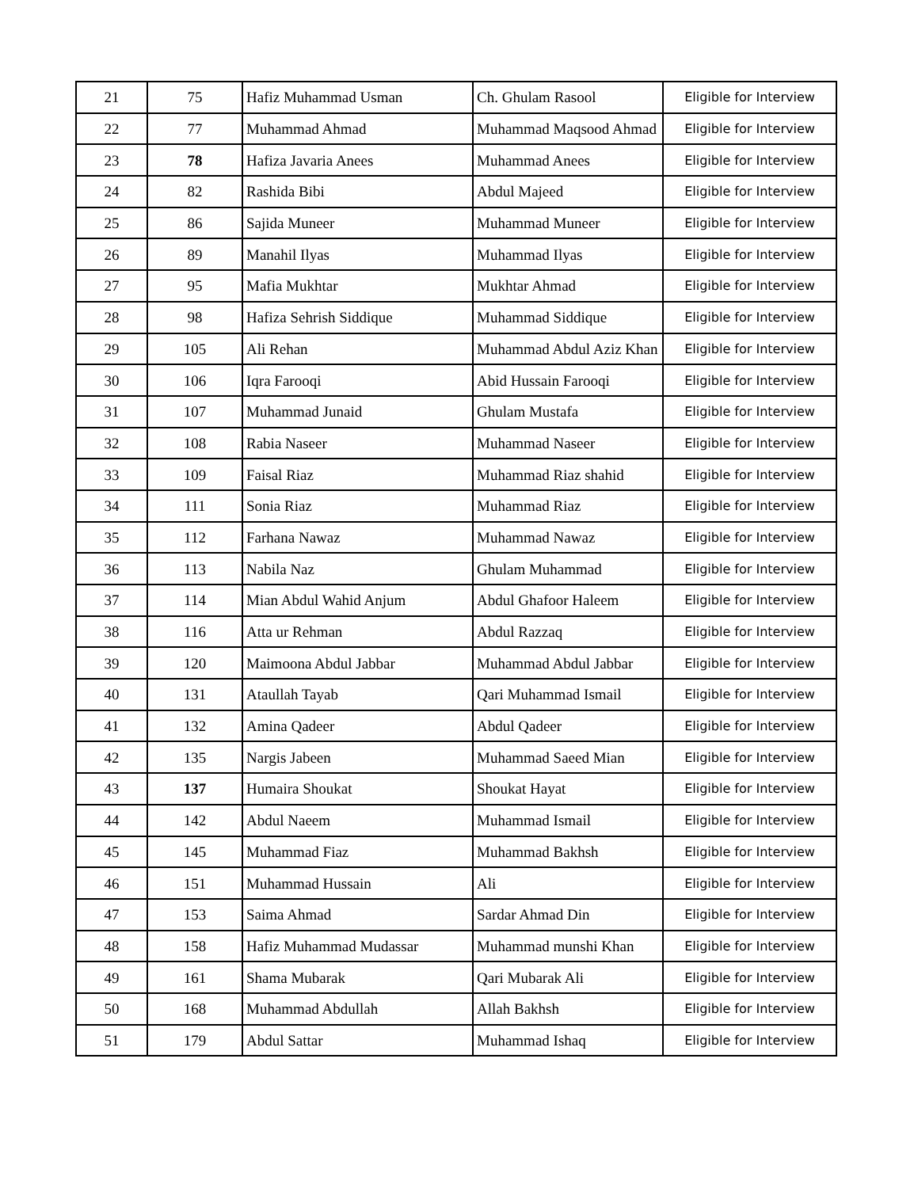| 21 | 75 | Hafiz Muhammad Usman | Ch. Ghulam Rasool | Eligible for Interview |
| 22 | 77 | Muhammad Ahmad | Muhammad Maqsood Ahmad | Eligible for Interview |
| 23 | 78 | Hafiza Javaria Anees | Muhammad Anees | Eligible for Interview |
| 24 | 82 | Rashida Bibi | Abdul Majeed | Eligible for Interview |
| 25 | 86 | Sajida Muneer | Muhammad Muneer | Eligible for Interview |
| 26 | 89 | Manahil Ilyas | Muhammad Ilyas | Eligible for Interview |
| 27 | 95 | Mafia Mukhtar | Mukhtar Ahmad | Eligible for Interview |
| 28 | 98 | Hafiza Sehrish Siddique | Muhammad Siddique | Eligible for Interview |
| 29 | 105 | Ali Rehan | Muhammad Abdul Aziz Khan | Eligible for Interview |
| 30 | 106 | Iqra Farooqi | Abid Hussain Farooqi | Eligible for Interview |
| 31 | 107 | Muhammad Junaid | Ghulam Mustafa | Eligible for Interview |
| 32 | 108 | Rabia Naseer | Muhammad Naseer | Eligible for Interview |
| 33 | 109 | Faisal Riaz | Muhammad Riaz shahid | Eligible for Interview |
| 34 | 111 | Sonia Riaz | Muhammad Riaz | Eligible for Interview |
| 35 | 112 | Farhana Nawaz | Muhammad Nawaz | Eligible for Interview |
| 36 | 113 | Nabila Naz | Ghulam Muhammad | Eligible for Interview |
| 37 | 114 | Mian Abdul Wahid Anjum | Abdul Ghafoor Haleem | Eligible for Interview |
| 38 | 116 | Atta ur Rehman | Abdul Razzaq | Eligible for Interview |
| 39 | 120 | Maimoona Abdul Jabbar | Muhammad Abdul Jabbar | Eligible for Interview |
| 40 | 131 | Ataullah Tayab | Qari Muhammad Ismail | Eligible for Interview |
| 41 | 132 | Amina Qadeer | Abdul Qadeer | Eligible for Interview |
| 42 | 135 | Nargis Jabeen | Muhammad Saeed Mian | Eligible for Interview |
| 43 | 137 | Humaira Shoukat | Shoukat Hayat | Eligible for Interview |
| 44 | 142 | Abdul Naeem | Muhammad Ismail | Eligible for Interview |
| 45 | 145 | Muhammad Fiaz | Muhammad Bakhsh | Eligible for Interview |
| 46 | 151 | Muhammad Hussain | Ali | Eligible for Interview |
| 47 | 153 | Saima Ahmad | Sardar Ahmad Din | Eligible for Interview |
| 48 | 158 | Hafiz Muhammad Mudassar | Muhammad munshi Khan | Eligible for Interview |
| 49 | 161 | Shama Mubarak | Qari Mubarak Ali | Eligible for Interview |
| 50 | 168 | Muhammad Abdullah | Allah Bakhsh | Eligible for Interview |
| 51 | 179 | Abdul Sattar | Muhammad Ishaq | Eligible for Interview |